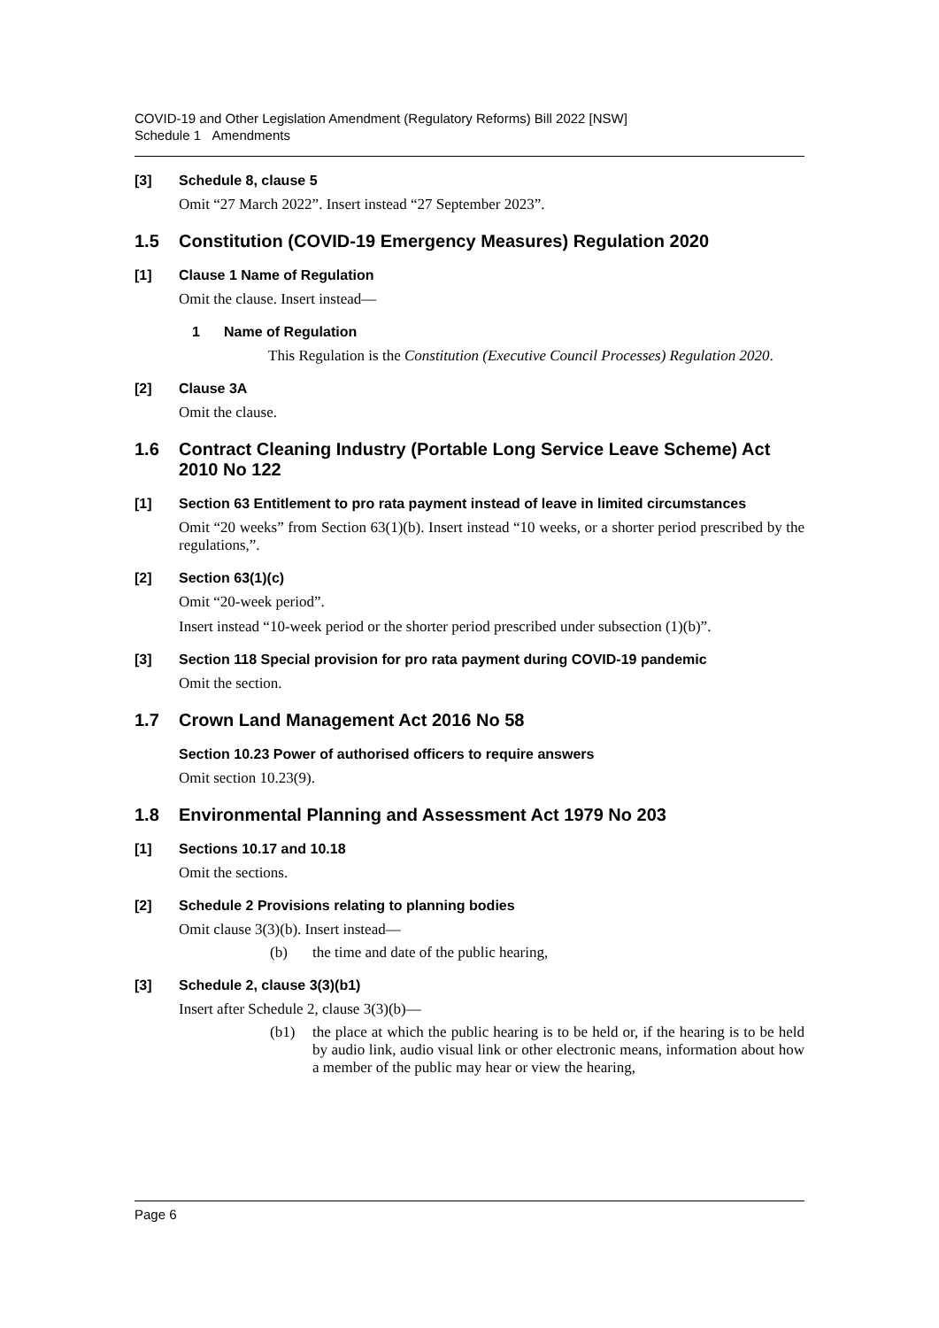COVID-19 and Other Legislation Amendment (Regulatory Reforms) Bill 2022 [NSW]
Schedule 1 Amendments
[3] Schedule 8, clause 5
Omit “27 March 2022”. Insert instead “27 September 2023”.
1.5 Constitution (COVID-19 Emergency Measures) Regulation 2020
[1] Clause 1 Name of Regulation
Omit the clause. Insert instead—
1 Name of Regulation
This Regulation is the Constitution (Executive Council Processes) Regulation 2020.
[2] Clause 3A
Omit the clause.
1.6 Contract Cleaning Industry (Portable Long Service Leave Scheme) Act 2010 No 122
[1] Section 63 Entitlement to pro rata payment instead of leave in limited circumstances
Omit “20 weeks” from Section 63(1)(b). Insert instead “10 weeks, or a shorter period prescribed by the regulations,”.
[2] Section 63(1)(c)
Omit “20-week period”.
Insert instead “10-week period or the shorter period prescribed under subsection (1)(b)”.
[3] Section 118 Special provision for pro rata payment during COVID-19 pandemic
Omit the section.
1.7 Crown Land Management Act 2016 No 58
Section 10.23 Power of authorised officers to require answers
Omit section 10.23(9).
1.8 Environmental Planning and Assessment Act 1979 No 203
[1] Sections 10.17 and 10.18
Omit the sections.
[2] Schedule 2 Provisions relating to planning bodies
Omit clause 3(3)(b). Insert instead—
(b) the time and date of the public hearing,
[3] Schedule 2, clause 3(3)(b1)
Insert after Schedule 2, clause 3(3)(b)—
(b1) the place at which the public hearing is to be held or, if the hearing is to be held by audio link, audio visual link or other electronic means, information about how a member of the public may hear or view the hearing,
Page 6